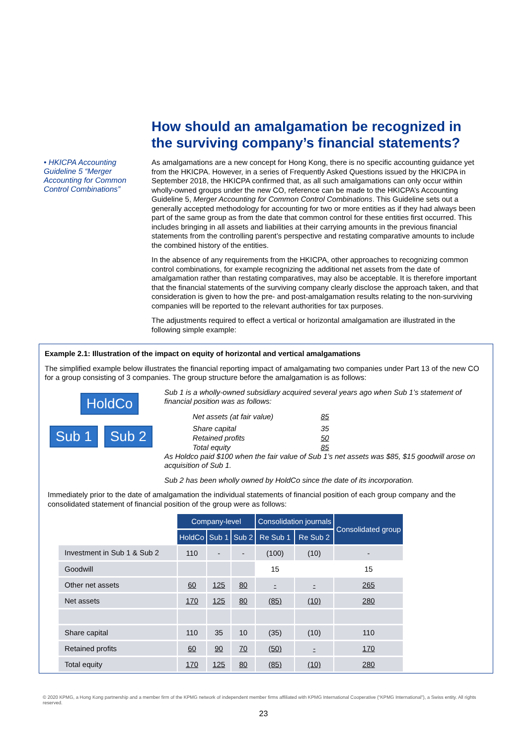• HKICPA Accounting Guideline 5 “Merger Accounting for Common Control Combinations”
How should an amalgamation be recognized in the surviving company’s financial statements?
As amalgamations are a new concept for Hong Kong, there is no specific accounting guidance yet from the HKICPA. However, in a series of Frequently Asked Questions issued by the HKICPA in September 2018, the HKICPA confirmed that, as all such amalgamations can only occur within wholly-owned groups under the new CO, reference can be made to the HKICPA’s Accounting Guideline 5, Merger Accounting for Common Control Combinations. This Guideline sets out a generally accepted methodology for accounting for two or more entities as if they had always been part of the same group as from the date that common control for these entities first occurred. This includes bringing in all assets and liabilities at their carrying amounts in the previous financial statements from the controlling parent’s perspective and restating comparative amounts to include the combined history of the entities.
In the absence of any requirements from the HKICPA, other approaches to recognizing common control combinations, for example recognizing the additional net assets from the date of amalgamation rather than restating comparatives, may also be acceptable. It is therefore important that the financial statements of the surviving company clearly disclose the approach taken, and that consideration is given to how the pre- and post-amalgamation results relating to the non-surviving companies will be reported to the relevant authorities for tax purposes.
The adjustments required to effect a vertical or horizontal amalgamation are illustrated in the following simple example:
Example 2.1: Illustration of the impact on equity of horizontal and vertical amalgamations
The simplified example below illustrates the financial reporting impact of amalgamating two companies under Part 13 of the new CO for a group consisting of 3 companies. The group structure before the amalgamation is as follows:
HoldCo
Sub 1 Sub 2
Sub 1 is a wholly-owned subsidiary acquired several years ago when Sub 1’s statement of financial position was as follows:
| Net assets (at fair value) | 85 |
| Share capital | 35 |
| Retained profits | 50 |
| Total equity | 85 |
As Holdco paid $100 when the fair value of Sub 1’s net assets was $85, $15 goodwill arose on acquisition of Sub 1.
Sub 2 has been wholly owned by HoldCo since the date of its incorporation.
Immediately prior to the date of amalgamation the individual statements of financial position of each group company and the consolidated statement of financial position of the group were as follows:
| | Company-level | | | Consolidation journals | | Consolidated group |
| | HoldCo | Sub 1 | Sub 2 | Re Sub 1 | Re Sub 2 | |
| Investment in Sub 1 & Sub 2 | 110 | - | - | (100) | (10) | - |
| Goodwill | | | | 15 | | 15 |
| Other net assets | 60 | 125 | 80 | - | - | 265 |
| Net assets | 170 | 125 | 80 | (85) | (10) | 280 |
| Share capital | 110 | 35 | 10 | (35) | (10) | 110 |
| Retained profits | 60 | 90 | 70 | (50) | - | 170 |
| Total equity | 170 | 125 | 80 | (85) | (10) | 280 |
© 2020 KPMG, a Hong Kong partnership and a member firm of the KPMG network of independent member firms affiliated with KPMG International Cooperative (“KPMG International”), a Swiss entity. All rights reserved.
23